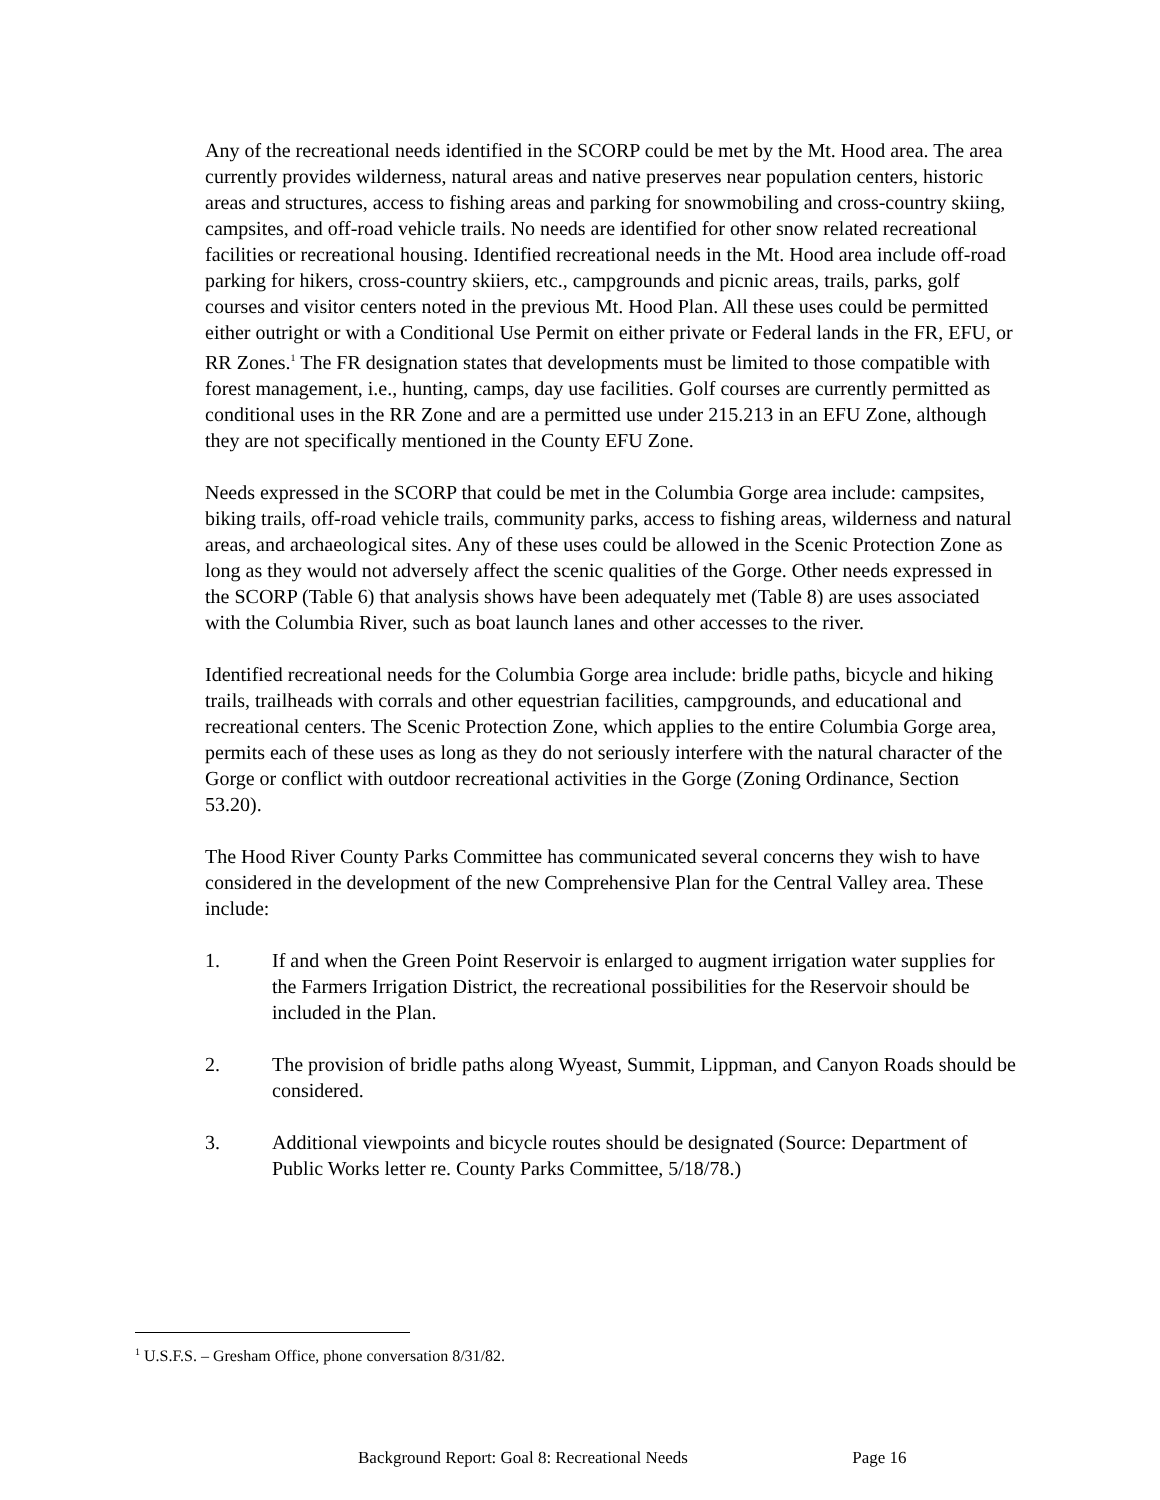Any of the recreational needs identified in the SCORP could be met by the Mt. Hood area. The area currently provides wilderness, natural areas and native preserves near population centers, historic areas and structures, access to fishing areas and parking for snowmobiling and cross-country skiing, campsites, and off-road vehicle trails. No needs are identified for other snow related recreational facilities or recreational housing. Identified recreational needs in the Mt. Hood area include off-road parking for hikers, cross-country skiiers, etc., campgrounds and picnic areas, trails, parks, golf courses and visitor centers noted in the previous Mt. Hood Plan. All these uses could be permitted either outright or with a Conditional Use Permit on either private or Federal lands in the FR, EFU, or RR Zones.<sup>1</sup> The FR designation states that developments must be limited to those compatible with forest management, i.e., hunting, camps, day use facilities. Golf courses are currently permitted as conditional uses in the RR Zone and are a permitted use under 215.213 in an EFU Zone, although they are not specifically mentioned in the County EFU Zone.
Needs expressed in the SCORP that could be met in the Columbia Gorge area include: campsites, biking trails, off-road vehicle trails, community parks, access to fishing areas, wilderness and natural areas, and archaeological sites. Any of these uses could be allowed in the Scenic Protection Zone as long as they would not adversely affect the scenic qualities of the Gorge. Other needs expressed in the SCORP (Table 6) that analysis shows have been adequately met (Table 8) are uses associated with the Columbia River, such as boat launch lanes and other accesses to the river.
Identified recreational needs for the Columbia Gorge area include: bridle paths, bicycle and hiking trails, trailheads with corrals and other equestrian facilities, campgrounds, and educational and recreational centers. The Scenic Protection Zone, which applies to the entire Columbia Gorge area, permits each of these uses as long as they do not seriously interfere with the natural character of the Gorge or conflict with outdoor recreational activities in the Gorge (Zoning Ordinance, Section 53.20).
The Hood River County Parks Committee has communicated several concerns they wish to have considered in the development of the new Comprehensive Plan for the Central Valley area. These include:
1. If and when the Green Point Reservoir is enlarged to augment irrigation water supplies for the Farmers Irrigation District, the recreational possibilities for the Reservoir should be included in the Plan.
2. The provision of bridle paths along Wyeast, Summit, Lippman, and Canyon Roads should be considered.
3. Additional viewpoints and bicycle routes should be designated (Source: Department of Public Works letter re. County Parks Committee, 5/18/78.)
<sup>1</sup> U.S.F.S. – Gresham Office, phone conversation 8/31/82.
Background Report: Goal 8: Recreational Needs Page 16